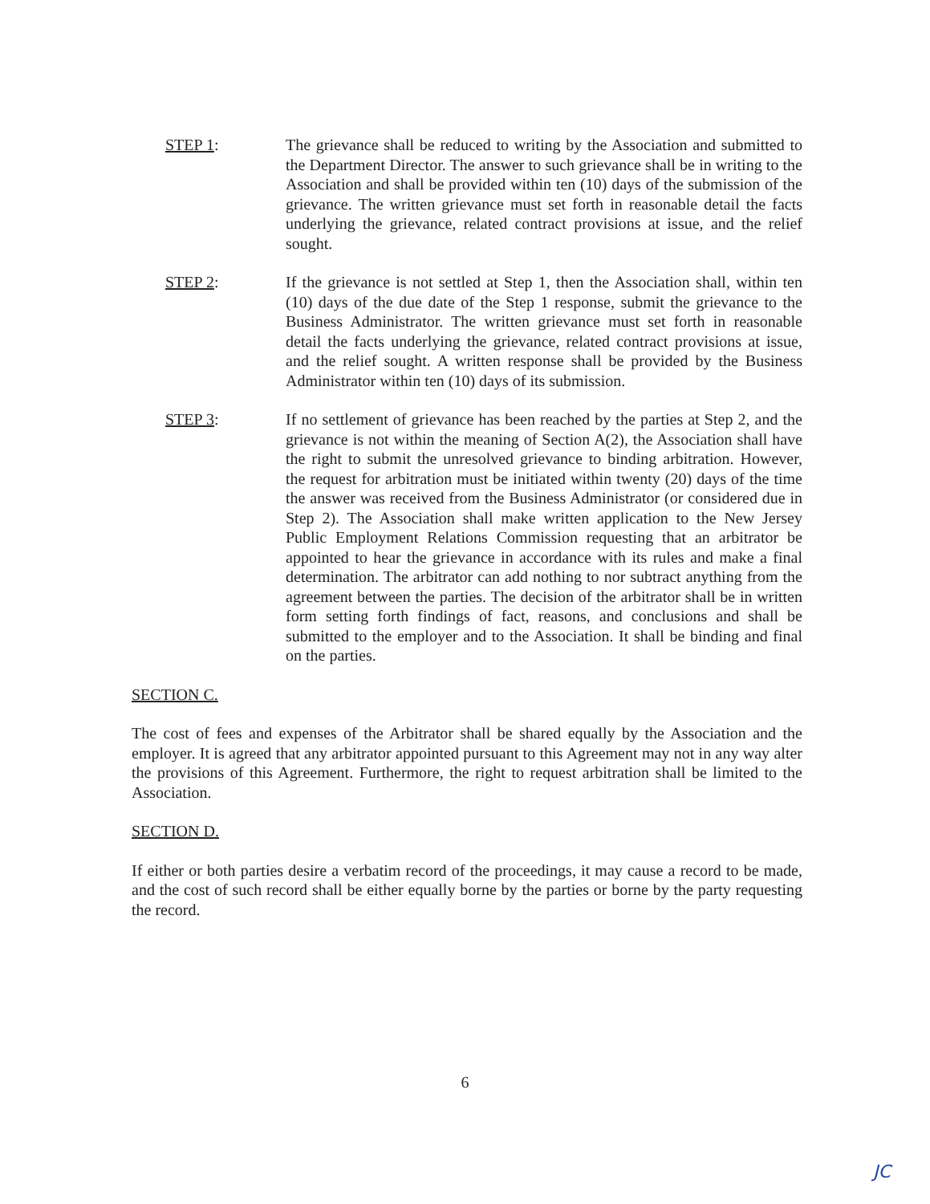STEP 1: The grievance shall be reduced to writing by the Association and submitted to the Department Director. The answer to such grievance shall be in writing to the Association and shall be provided within ten (10) days of the submission of the grievance. The written grievance must set forth in reasonable detail the facts underlying the grievance, related contract provisions at issue, and the relief sought.
STEP 2: If the grievance is not settled at Step 1, then the Association shall, within ten (10) days of the due date of the Step 1 response, submit the grievance to the Business Administrator. The written grievance must set forth in reasonable detail the facts underlying the grievance, related contract provisions at issue, and the relief sought. A written response shall be provided by the Business Administrator within ten (10) days of its submission.
STEP 3: If no settlement of grievance has been reached by the parties at Step 2, and the grievance is not within the meaning of Section A(2), the Association shall have the right to submit the unresolved grievance to binding arbitration. However, the request for arbitration must be initiated within twenty (20) days of the time the answer was received from the Business Administrator (or considered due in Step 2). The Association shall make written application to the New Jersey Public Employment Relations Commission requesting that an arbitrator be appointed to hear the grievance in accordance with its rules and make a final determination. The arbitrator can add nothing to nor subtract anything from the agreement between the parties. The decision of the arbitrator shall be in written form setting forth findings of fact, reasons, and conclusions and shall be submitted to the employer and to the Association. It shall be binding and final on the parties.
SECTION C.
The cost of fees and expenses of the Arbitrator shall be shared equally by the Association and the employer. It is agreed that any arbitrator appointed pursuant to this Agreement may not in any way alter the provisions of this Agreement. Furthermore, the right to request arbitration shall be limited to the Association.
SECTION D.
If either or both parties desire a verbatim record of the proceedings, it may cause a record to be made, and the cost of such record shall be either equally borne by the parties or borne by the party requesting the record.
6
JC